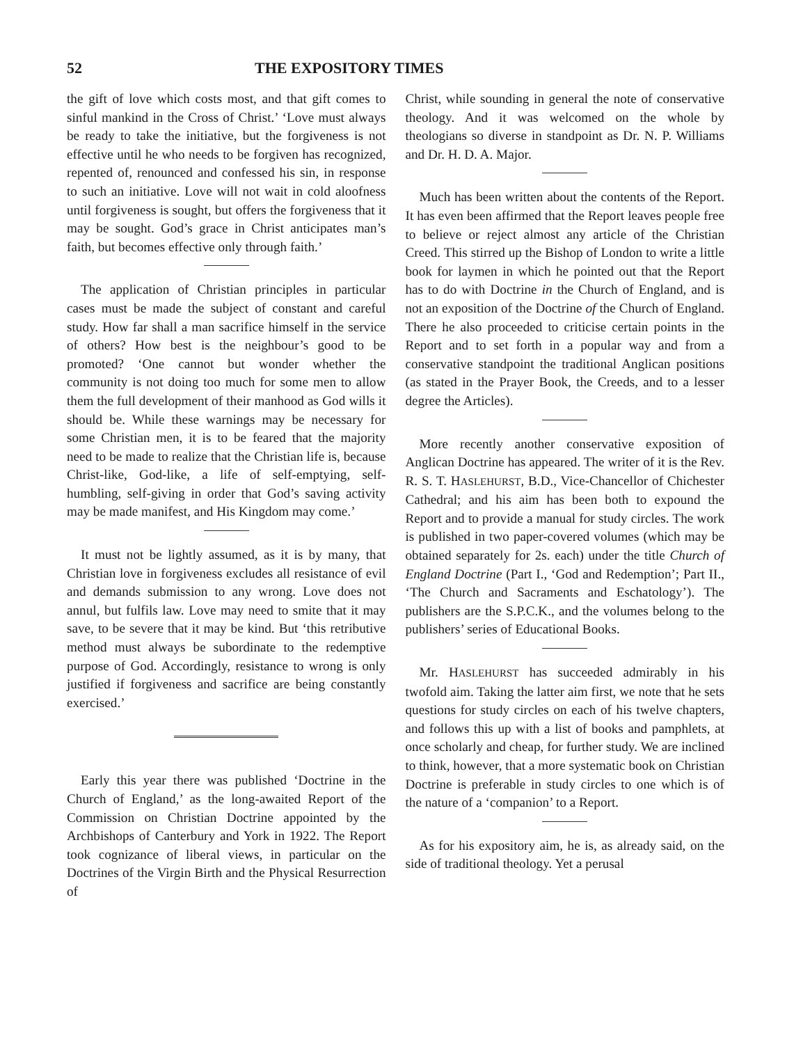52 THE EXPOSITORY TIMES
the gift of love which costs most, and that gift comes to sinful mankind in the Cross of Christ.’ ‘Love must always be ready to take the initiative, but the forgiveness is not effective until he who needs to be forgiven has recognized, repented of, renounced and confessed his sin, in response to such an initiative. Love will not wait in cold aloofness until forgiveness is sought, but offers the forgiveness that it may be sought. God’s grace in Christ anticipates man’s faith, but becomes effective only through faith.’
The application of Christian principles in particular cases must be made the subject of constant and careful study. How far shall a man sacrifice himself in the service of others? How best is the neighbour’s good to be promoted? ‘One cannot but wonder whether the community is not doing too much for some men to allow them the full development of their manhood as God wills it should be. While these warnings may be necessary for some Christian men, it is to be feared that the majority need to be made to realize that the Christian life is, because Christ-like, God-like, a life of self-emptying, self-humbling, self-giving in order that God’s saving activity may be made manifest, and His Kingdom may come.’
It must not be lightly assumed, as it is by many, that Christian love in forgiveness excludes all resistance of evil and demands submission to any wrong. Love does not annul, but fulfils law. Love may need to smite that it may save, to be severe that it may be kind. But ‘this retributive method must always be subordinate to the redemptive purpose of God. Accordingly, resistance to wrong is only justified if forgiveness and sacrifice are being constantly exercised.’
Early this year there was published ‘Doctrine in the Church of England,’ as the long-awaited Report of the Commission on Christian Doctrine appointed by the Archbishops of Canterbury and York in 1922. The Report took cognizance of liberal views, in particular on the Doctrines of the Virgin Birth and the Physical Resurrection of
Christ, while sounding in general the note of conservative theology. And it was welcomed on the whole by theologians so diverse in standpoint as Dr. N. P. Williams and Dr. H. D. A. Major.
Much has been written about the contents of the Report. It has even been affirmed that the Report leaves people free to believe or reject almost any article of the Christian Creed. This stirred up the Bishop of London to write a little book for laymen in which he pointed out that the Report has to do with Doctrine in the Church of England, and is not an exposition of the Doctrine of the Church of England. There he also proceeded to criticise certain points in the Report and to set forth in a popular way and from a conservative standpoint the traditional Anglican positions (as stated in the Prayer Book, the Creeds, and to a lesser degree the Articles).
More recently another conservative exposition of Anglican Doctrine has appeared. The writer of it is the Rev. R. S. T. HASLEHURST, B.D., Vice-Chancellor of Chichester Cathedral; and his aim has been both to expound the Report and to provide a manual for study circles. The work is published in two paper-covered volumes (which may be obtained separately for 2s. each) under the title Church of England Doctrine (Part I., ‘God and Redemption’; Part II., ‘The Church and Sacraments and Eschatology’). The publishers are the S.P.C.K., and the volumes belong to the publishers’ series of Educational Books.
Mr. HASLEHURST has succeeded admirably in his twofold aim. Taking the latter aim first, we note that he sets questions for study circles on each of his twelve chapters, and follows this up with a list of books and pamphlets, at once scholarly and cheap, for further study. We are inclined to think, however, that a more systematic book on Christian Doctrine is preferable in study circles to one which is of the nature of a ‘companion’ to a Report.
As for his expository aim, he is, as already said, on the side of traditional theology. Yet a perusal